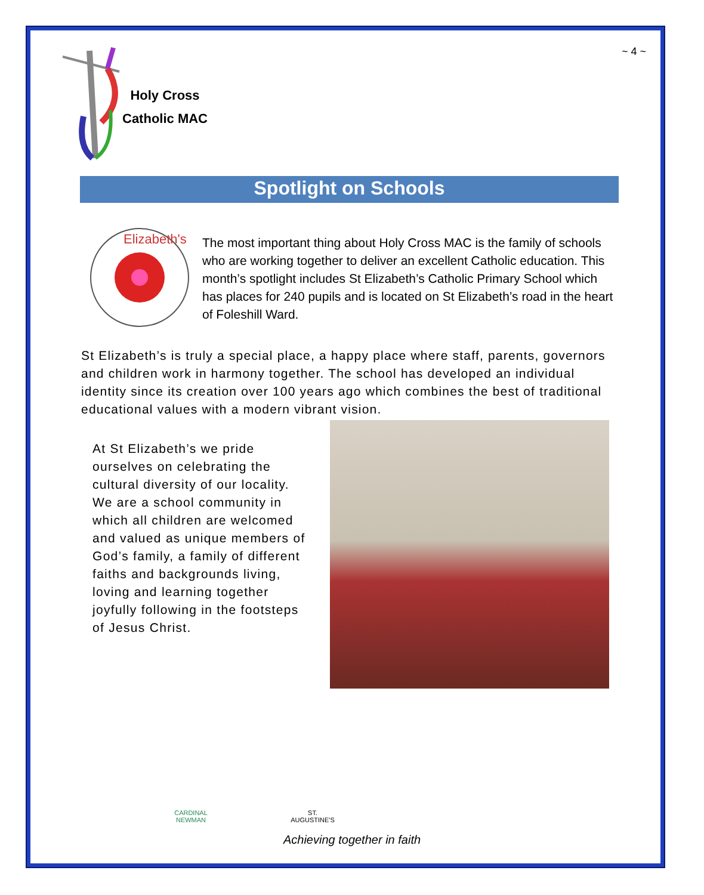~ 4 ~
Holy Cross
Catholic MAC
Spotlight on Schools
Elizabeth's
The most important thing about Holy Cross MAC is the family of schools who are working together to deliver an excellent Catholic education. This month’s spotlight includes St Elizabeth’s Catholic Primary School which has places for 240 pupils and is located on St Elizabeth’s road in the heart of Foleshill Ward.
St Elizabeth’s is truly a special place, a happy place where staff, parents, governors and children work in harmony together. The school has developed an individual identity since its creation over 100 years ago which combines the best of traditional educational values with a modern vibrant vision.
At St Elizabeth’s we pride ourselves on celebrating the cultural diversity of our locality. We are a school community in which all children are welcomed and valued as unique members of God’s family, a family of different faiths and backgrounds living, loving and learning together joyfully following in the footsteps of Jesus Christ.
CARDINAL NEWMAN
ST. AUGUSTINE'S
Achieving together in faith